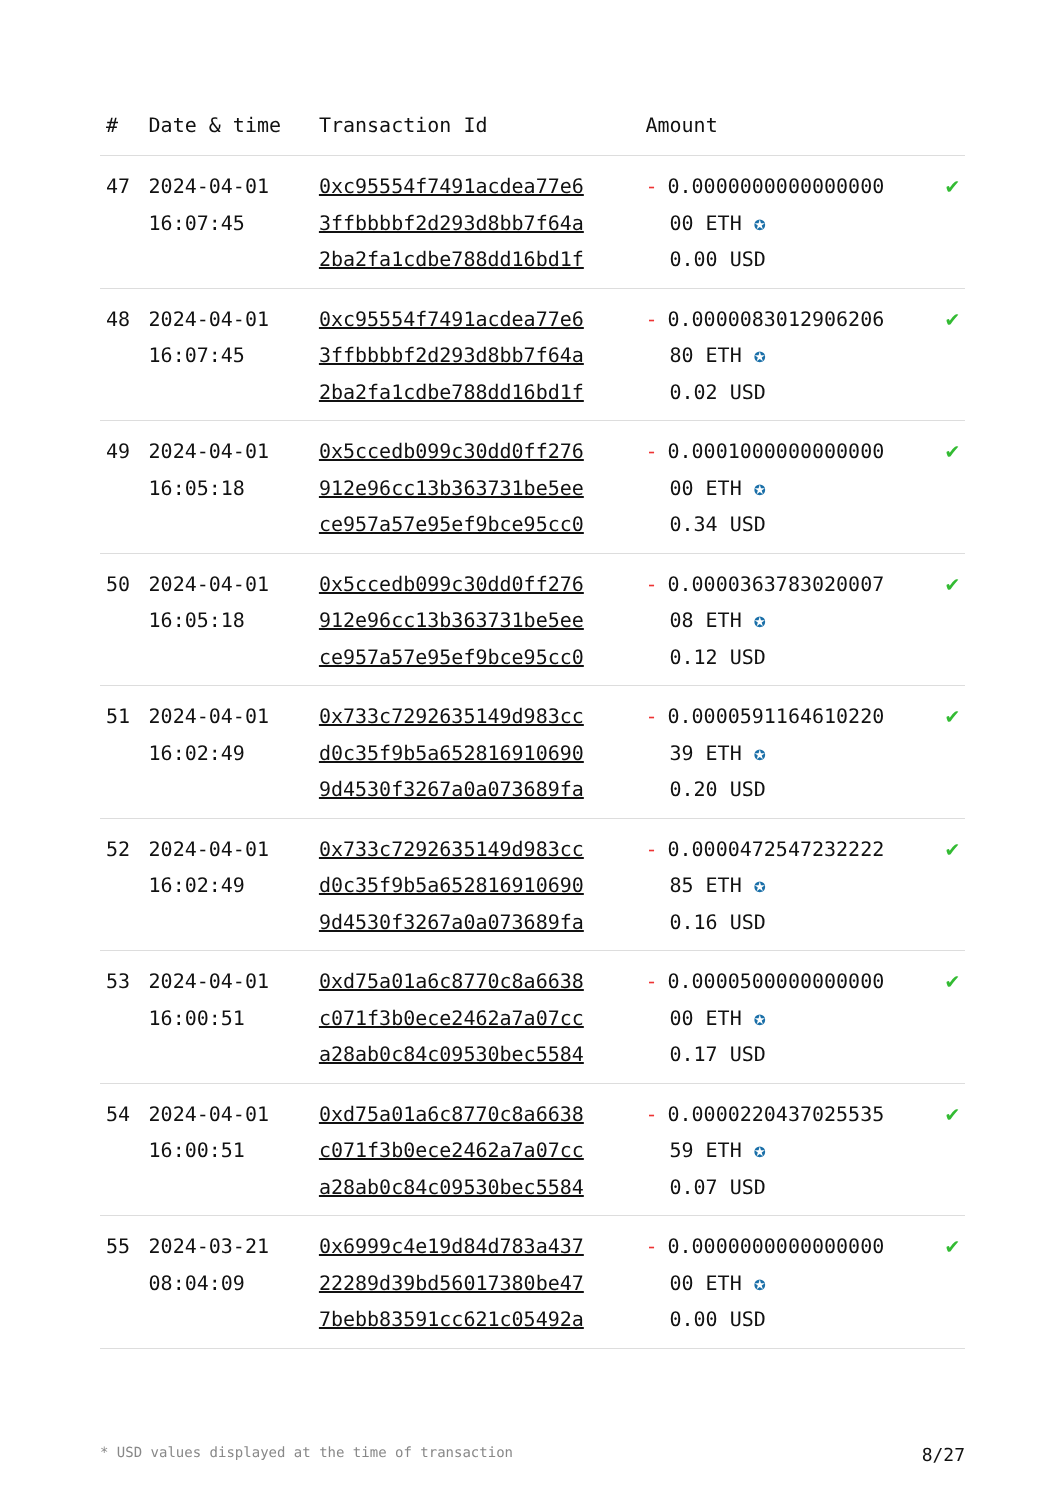| # | Date & time | Transaction Id | Amount | |
| --- | --- | --- | --- | --- |
| 47 | 2024-04-01 16:07:45 | 0xc95554f7491acdea77e6 3ffbbbbf2d293d8bb7f64a 2ba2fa1cdbe788dd16bd1f | - 0.0000000000000000 00 ETH ✪ 0.00 USD | ✔ |
| 48 | 2024-04-01 16:07:45 | 0xc95554f7491acdea77e6 3ffbbbbf2d293d8bb7f64a 2ba2fa1cdbe788dd16bd1f | - 0.0000083012906206 80 ETH ✪ 0.02 USD | ✔ |
| 49 | 2024-04-01 16:05:18 | 0x5ccedb099c30dd0ff276 912e96cc13b363731be5ee ce957a57e95ef9bce95cc0 | - 0.0001000000000000 00 ETH ✪ 0.34 USD | ✔ |
| 50 | 2024-04-01 16:05:18 | 0x5ccedb099c30dd0ff276 912e96cc13b363731be5ee ce957a57e95ef9bce95cc0 | - 0.0000363783020007 08 ETH ✪ 0.12 USD | ✔ |
| 51 | 2024-04-01 16:02:49 | 0x733c7292635149d983cc d0c35f9b5a652816910690 9d4530f3267a0a073689fa | - 0.0000591164610220 39 ETH ✪ 0.20 USD | ✔ |
| 52 | 2024-04-01 16:02:49 | 0x733c7292635149d983cc d0c35f9b5a652816910690 9d4530f3267a0a073689fa | - 0.0000472547232222 85 ETH ✪ 0.16 USD | ✔ |
| 53 | 2024-04-01 16:00:51 | 0xd75a01a6c8770c8a6638 c071f3b0ece2462a7a07cc a28ab0c84c09530bec5584 | - 0.0000500000000000 00 ETH ✪ 0.17 USD | ✔ |
| 54 | 2024-04-01 16:00:51 | 0xd75a01a6c8770c8a6638 c071f3b0ece2462a7a07cc a28ab0c84c09530bec5584 | - 0.0000220437025535 59 ETH ✪ 0.07 USD | ✔ |
| 55 | 2024-03-21 08:04:09 | 0x6999c4e19d84d783a437 22289d39bd56017380be47 7bebb83591cc621c05492a | - 0.0000000000000000 00 ETH ✪ 0.00 USD | ✔ |
* USD values displayed at the time of transaction 8/27